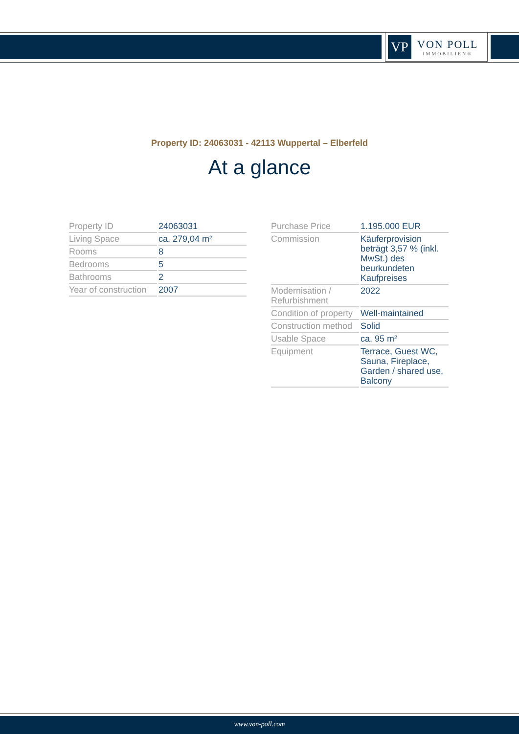VP
VON POLL
IMMOBILIEN®
Property ID: 24063031 - 42113 Wuppertal – Elberfeld
At a glance
| Property ID | 24063031 |
| Living Space | ca. 279,04 m² |
| Rooms | 8 |
| Bedrooms | 5 |
| Bathrooms | 2 |
| Year of construction | 2007 |
| Purchase Price | 1.195.000 EUR |
| Commission | Käuferprovision beträgt 3,57 % (inkl. MwSt.) des beurkundeten Kaufpreises |
| Modernisation / Refurbishment | 2022 |
| Condition of property | Well-maintained |
| Construction method | Solid |
| Usable Space | ca. 95 m² |
| Equipment | Terrace, Guest WC, Sauna, Fireplace, Garden / shared use, Balcony |
www.von-poll.com